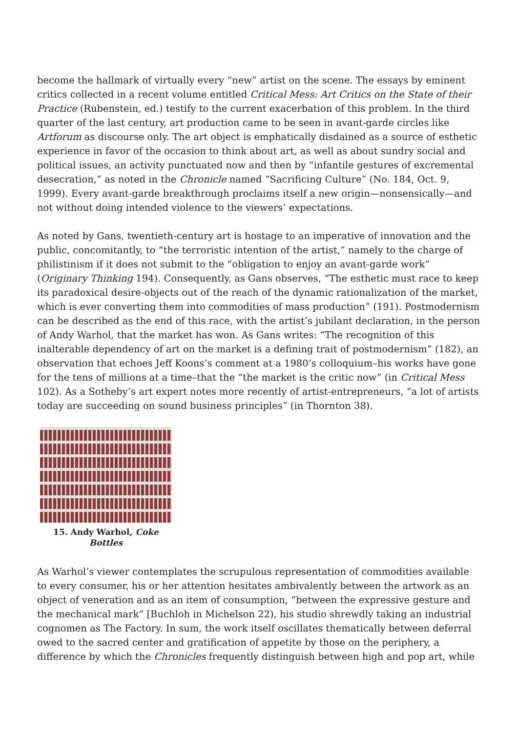become the hallmark of virtually every “new” artist on the scene. The essays by eminent critics collected in a recent volume entitled Critical Mess: Art Critics on the State of their Practice (Rubenstein, ed.) testify to the current exacerbation of this problem. In the third quarter of the last century, art production came to be seen in avant-garde circles like Artforum as discourse only. The art object is emphatically disdained as a source of esthetic experience in favor of the occasion to think about art, as well as about sundry social and political issues, an activity punctuated now and then by “infantile gestures of excremental desecration,” as noted in the Chronicle named “Sacrificing Culture” (No. 184, Oct. 9, 1999). Every avant-garde breakthrough proclaims itself a new origin—nonsensically—and not without doing intended violence to the viewers’ expectations.
As noted by Gans, twentieth-century art is hostage to an imperative of innovation and the public, concomitantly, to “the terroristic intention of the artist,” namely to the charge of philistinism if it does not submit to the “obligation to enjoy an avant-garde work” (Originary Thinking 194). Consequently, as Gans observes, “The esthetic must race to keep its paradoxical desire-objects out of the reach of the dynamic rationalization of the market, which is ever converting them into commodities of mass production” (191). Postmodernism can be described as the end of this race, with the artist’s jubilant declaration, in the person of Andy Warhol, that the market has won. As Gans writes: “The recognition of this inalterable dependency of art on the market is a defining trait of postmodernism” (182), an observation that echoes Jeff Koons’s comment at a 1980’s colloquium–his works have gone for the tens of millions at a time–that the “the market is the critic now” (in Critical Mess 102). As a Sotheby’s art expert notes more recently of artist-entrepreneurs, “a lot of artists today are succeeding on sound business principles” (in Thornton 38).
15. Andy Warhol, Coke
Bottles
As Warhol’s viewer contemplates the scrupulous representation of commodities available to every consumer, his or her attention hesitates ambivalently between the artwork as an object of veneration and as an item of consumption, “between the expressive gesture and the mechanical mark” [Buchloh in Michelson 22), his studio shrewdly taking an industrial cognomen as The Factory. In sum, the work itself oscillates thematically between deferral owed to the sacred center and gratification of appetite by those on the periphery, a difference by which the Chronicles frequently distinguish between high and pop art, while